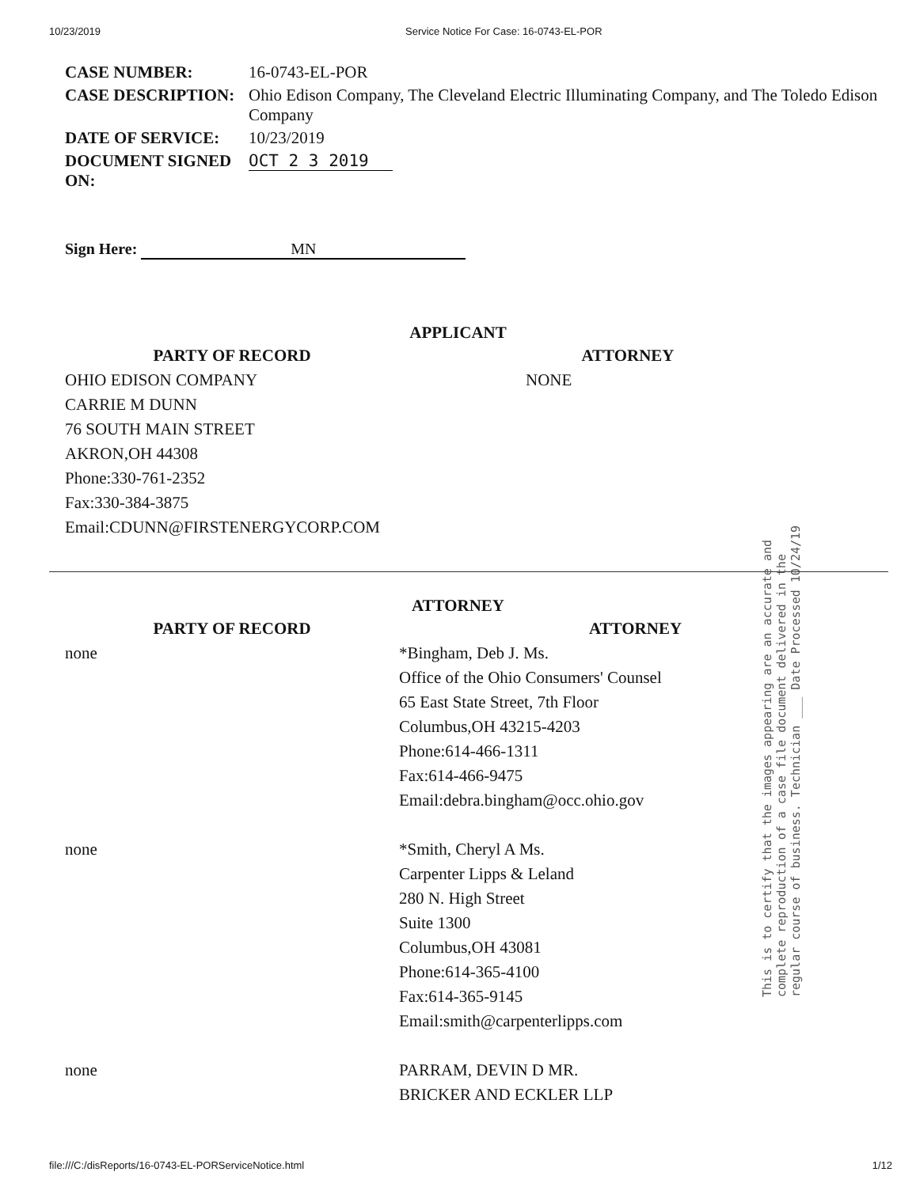10/23/2019 Service Notice For Case: 16-0743-EL-POR
| CASE NUMBER: | 16-0743-EL-POR |
| CASE DESCRIPTION: | Ohio Edison Company, The Cleveland Electric Illuminating Company, and The Toledo Edison Company |
| DATE OF SERVICE: | 10/23/2019 |
| DOCUMENT SIGNED ON: | OCT 2 3 2019 |
Sign Here: MN
APPLICANT
| PARTY OF RECORD | ATTORNEY |
| --- | --- |
| OHIO EDISON COMPANY CARRIE M DUNN 76 SOUTH MAIN STREET AKRON,OH 44308 Phone:330-761-2352 Fax:330-384-3875 Email:CDUNN@FIRSTENERGYCORP.COM | NONE |
ATTORNEY
| PARTY OF RECORD | ATTORNEY |
| --- | --- |
| none | *Bingham, Deb J. Ms. Office of the Ohio Consumers' Counsel 65 East State Street, 7th Floor Columbus,OH 43215-4203 Phone:614-466-1311 Fax:614-466-9475 Email:debra.bingham@occ.ohio.gov |
| none | *Smith, Cheryl A Ms. Carpenter Lipps & Leland 280 N. High Street Suite 1300 Columbus,OH 43081 Phone:614-365-4100 Fax:614-365-9145 Email:smith@carpenterlipps.com |
| none | PARRAM, DEVIN D MR. BRICKER AND ECKLER LLP |
This is to certify that the images appearing are an accurate and complete reproduction of a case file document delivered in the regular course of business. Technician ___ Date Processed 10/24/19
file:///C:/disReports/16-0743-EL-PORServiceNotice.html 1/12